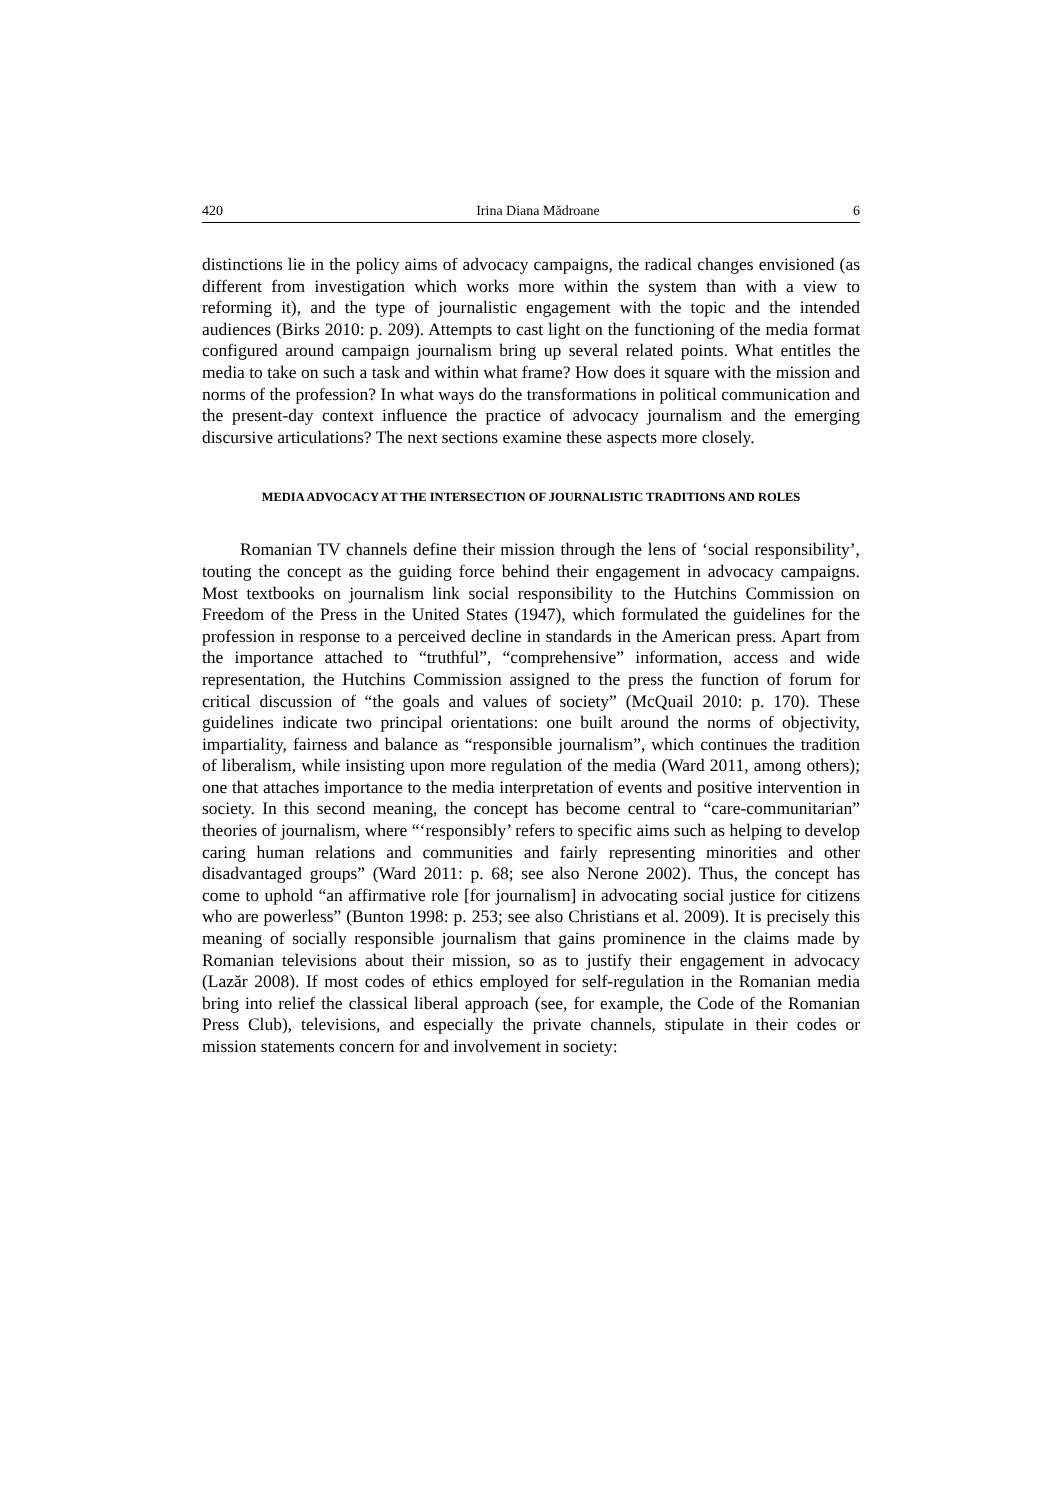420 Irina Diana Mădroane 6
distinctions lie in the policy aims of advocacy campaigns, the radical changes envisioned (as different from investigation which works more within the system than with a view to reforming it), and the type of journalistic engagement with the topic and the intended audiences (Birks 2010: p. 209). Attempts to cast light on the functioning of the media format configured around campaign journalism bring up several related points. What entitles the media to take on such a task and within what frame? How does it square with the mission and norms of the profession? In what ways do the transformations in political communication and the present-day context influence the practice of advocacy journalism and the emerging discursive articulations? The next sections examine these aspects more closely.
MEDIA ADVOCACY AT THE INTERSECTION OF JOURNALISTIC TRADITIONS AND ROLES
Romanian TV channels define their mission through the lens of ‘social responsibility’, touting the concept as the guiding force behind their engagement in advocacy campaigns. Most textbooks on journalism link social responsibility to the Hutchins Commission on Freedom of the Press in the United States (1947), which formulated the guidelines for the profession in response to a perceived decline in standards in the American press. Apart from the importance attached to “truthful”, “comprehensive” information, access and wide representation, the Hutchins Commission assigned to the press the function of forum for critical discussion of “the goals and values of society” (McQuail 2010: p. 170). These guidelines indicate two principal orientations: one built around the norms of objectivity, impartiality, fairness and balance as “responsible journalism”, which continues the tradition of liberalism, while insisting upon more regulation of the media (Ward 2011, among others); one that attaches importance to the media interpretation of events and positive intervention in society. In this second meaning, the concept has become central to “care-communitarian” theories of journalism, where “‘responsibly’ refers to specific aims such as helping to develop caring human relations and communities and fairly representing minorities and other disadvantaged groups” (Ward 2011: p. 68; see also Nerone 2002). Thus, the concept has come to uphold “an affirmative role [for journalism] in advocating social justice for citizens who are powerless” (Bunton 1998: p. 253; see also Christians et al. 2009). It is precisely this meaning of socially responsible journalism that gains prominence in the claims made by Romanian televisions about their mission, so as to justify their engagement in advocacy (Lazăr 2008). If most codes of ethics employed for self-regulation in the Romanian media bring into relief the classical liberal approach (see, for example, the Code of the Romanian Press Club), televisions, and especially the private channels, stipulate in their codes or mission statements concern for and involvement in society: